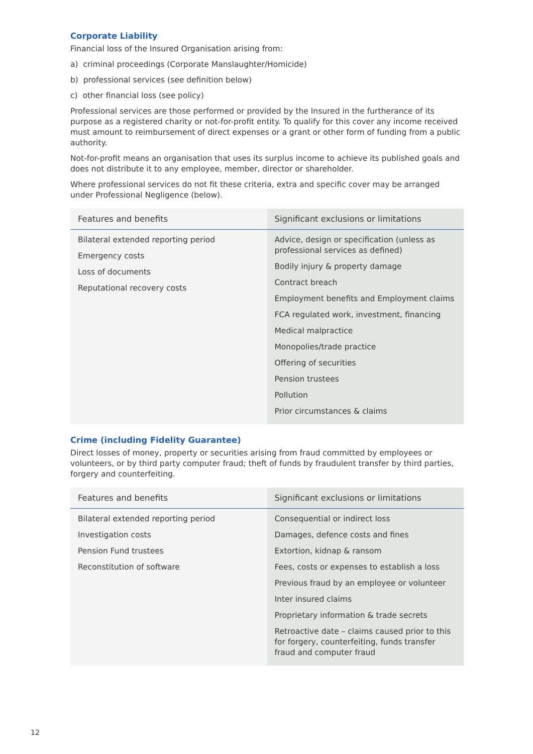Corporate Liability
Financial loss of the Insured Organisation arising from:
a) criminal proceedings (Corporate Manslaughter/Homicide)
b) professional services (see definition below)
c) other financial loss (see policy)
Professional services are those performed or provided by the Insured in the furtherance of its purpose as a registered charity or not-for-profit entity. To qualify for this cover any income received must amount to reimbursement of direct expenses or a grant or other form of funding from a public authority.
Not-for-profit means an organisation that uses its surplus income to achieve its published goals and does not distribute it to any employee, member, director or shareholder.
Where professional services do not fit these criteria, extra and specific cover may be arranged under Professional Negligence (below).
| Features and benefits | Significant exclusions or limitations |
| --- | --- |
| Bilateral extended reporting period Emergency costs Loss of documents Reputational recovery costs | Advice, design or specification (unless as professional services as defined) Bodily injury & property damage Contract breach Employment benefits and Employment claims FCA regulated work, investment, financing Medical malpractice Monopolies/trade practice Offering of securities Pension trustees Pollution Prior circumstances & claims |
Crime (including Fidelity Guarantee)
Direct losses of money, property or securities arising from fraud committed by employees or volunteers, or by third party computer fraud; theft of funds by fraudulent transfer by third parties, forgery and counterfeiting.
| Features and benefits | Significant exclusions or limitations |
| --- | --- |
| Bilateral extended reporting period Investigation costs Pension Fund trustees Reconstitution of software | Consequential or indirect loss Damages, defence costs and fines Extortion, kidnap & ransom Fees, costs or expenses to establish a loss Previous fraud by an employee or volunteer Inter insured claims Proprietary information & trade secrets Retroactive date – claims caused prior to this for forgery, counterfeiting, funds transfer fraud and computer fraud |
12